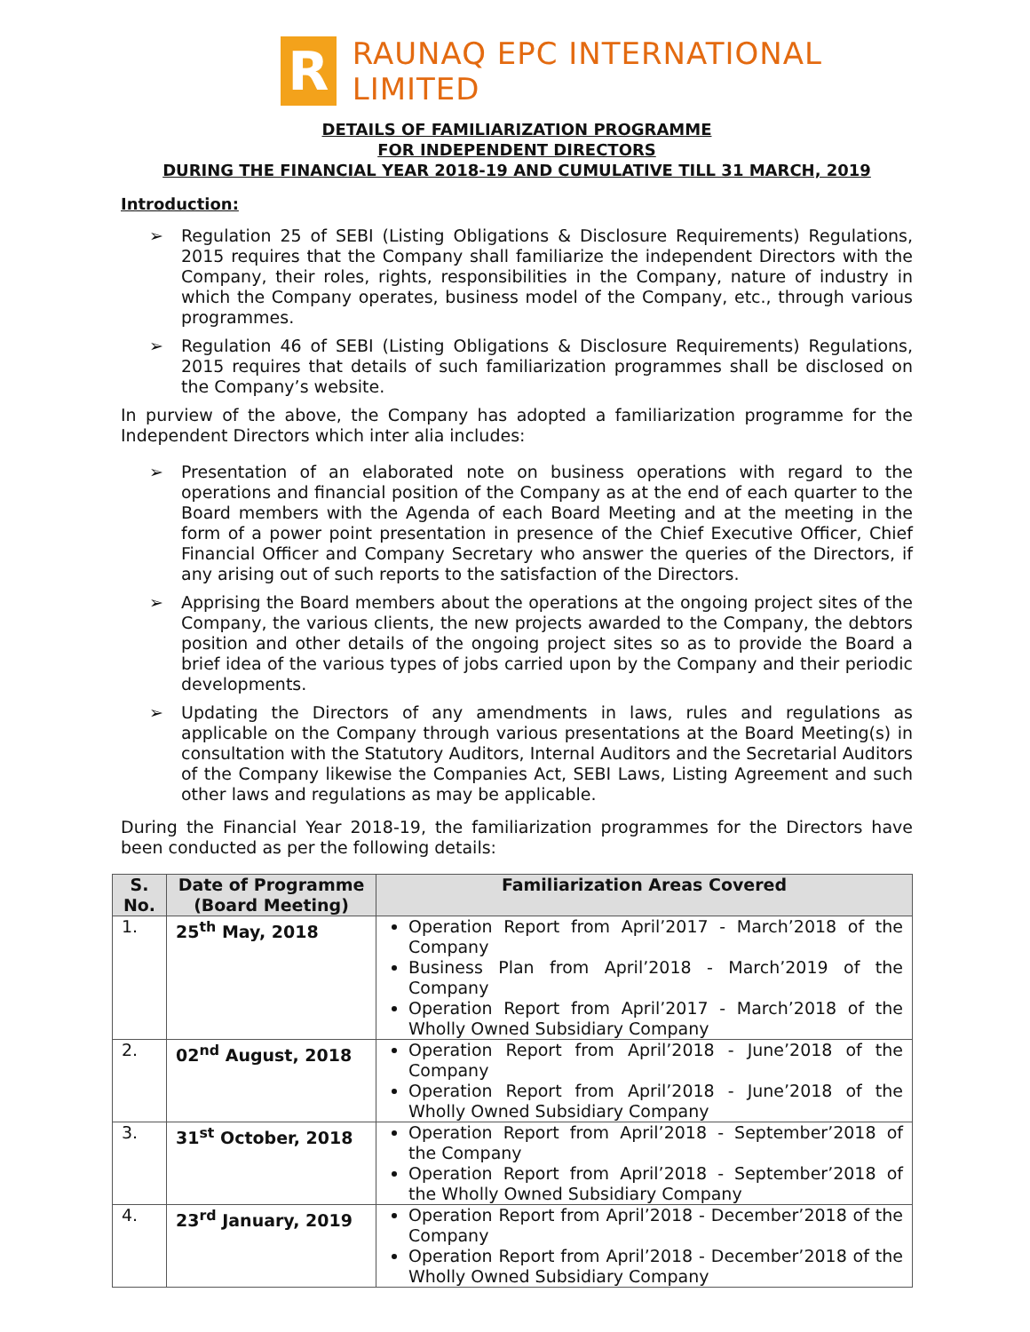R
RAUNAQ EPC INTERNATIONAL LIMITED
DETAILS OF FAMILIARIZATION PROGRAMME
FOR INDEPENDENT DIRECTORS
DURING THE FINANCIAL YEAR 2018-19 AND CUMULATIVE TILL 31 MARCH, 2019
Introduction:
➢ Regulation 25 of SEBI (Listing Obligations & Disclosure Requirements) Regulations, 2015 requires that the Company shall familiarize the independent Directors with the Company, their roles, rights, responsibilities in the Company, nature of industry in which the Company operates, business model of the Company, etc., through various programmes.
➢ Regulation 46 of SEBI (Listing Obligations & Disclosure Requirements) Regulations, 2015 requires that details of such familiarization programmes shall be disclosed on the Company’s website.
In purview of the above, the Company has adopted a familiarization programme for the Independent Directors which inter alia includes:
➢ Presentation of an elaborated note on business operations with regard to the operations and financial position of the Company as at the end of each quarter to the Board members with the Agenda of each Board Meeting and at the meeting in the form of a power point presentation in presence of the Chief Executive Officer, Chief Financial Officer and Company Secretary who answer the queries of the Directors, if any arising out of such reports to the satisfaction of the Directors.
➢ Apprising the Board members about the operations at the ongoing project sites of the Company, the various clients, the new projects awarded to the Company, the debtors position and other details of the ongoing project sites so as to provide the Board a brief idea of the various types of jobs carried upon by the Company and their periodic developments.
➢ Updating the Directors of any amendments in laws, rules and regulations as applicable on the Company through various presentations at the Board Meeting(s) in consultation with the Statutory Auditors, Internal Auditors and the Secretarial Auditors of the Company likewise the Companies Act, SEBI Laws, Listing Agreement and such other laws and regulations as may be applicable.
During the Financial Year 2018-19, the familiarization programmes for the Directors have been conducted as per the following details:
| S. No. | Date of Programme (Board Meeting) | Familiarization Areas Covered |
| --- | --- | --- |
| 1. | 25<sup>th</sup> May, 2018 | Operation Report from April’2017 - March’2018 of the Company Business Plan from April’2018 - March’2019 of the Company Operation Report from April’2017 - March’2018 of the Wholly Owned Subsidiary Company |
| 2. | 02<sup>nd</sup> August, 2018 | Operation Report from April’2018 - June’2018 of the Company Operation Report from April’2018 - June’2018 of the Wholly Owned Subsidiary Company |
| 3. | 31<sup>st</sup> October, 2018 | Operation Report from April’2018 - September’2018 of the Company Operation Report from April’2018 - September’2018 of the Wholly Owned Subsidiary Company |
| 4. | 23<sup>rd</sup> January, 2019 | Operation Report from April’2018 - December’2018 of the Company Operation Report from April’2018 - December’2018 of the Wholly Owned Subsidiary Company |